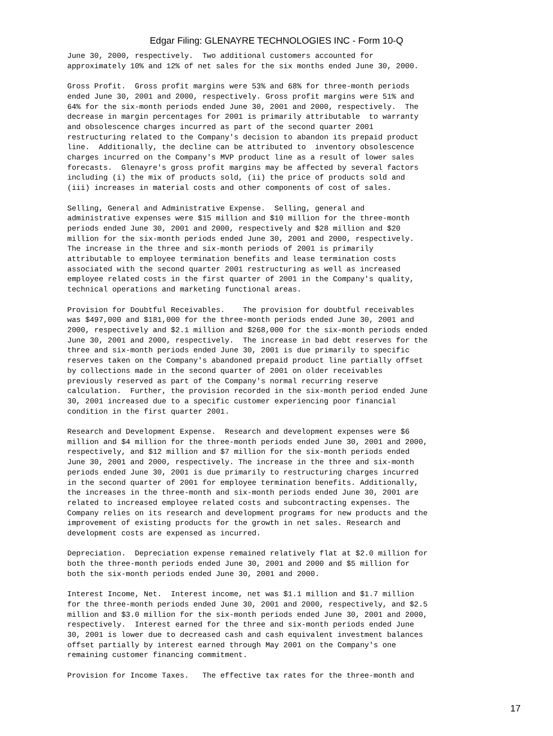Edgar Filing: GLENAYRE TECHNOLOGIES INC - Form 10-Q
June 30, 2000, respectively.  Two additional customers accounted for
approximately 10% and 12% of net sales for the six months ended June 30, 2000.

Gross Profit.  Gross profit margins were 53% and 68% for three-month periods
ended June 30, 2001 and 2000, respectively. Gross profit margins were 51% and
64% for the six-month periods ended June 30, 2001 and 2000, respectively.  The
decrease in margin percentages for 2001 is primarily attributable  to warranty
and obsolescence charges incurred as part of the second quarter 2001
restructuring related to the Company's decision to abandon its prepaid product
line.  Additionally, the decline can be attributed to  inventory obsolescence
charges incurred on the Company's MVP product line as a result of lower sales
forecasts.  Glenayre's gross profit margins may be affected by several factors
including (i) the mix of products sold, (ii) the price of products sold and
(iii) increases in material costs and other components of cost of sales.

Selling, General and Administrative Expense.  Selling, general and
administrative expenses were $15 million and $10 million for the three-month
periods ended June 30, 2001 and 2000, respectively and $28 million and $20
million for the six-month periods ended June 30, 2001 and 2000, respectively.
The increase in the three and six-month periods of 2001 is primarily
attributable to employee termination benefits and lease termination costs
associated with the second quarter 2001 restructuring as well as increased
employee related costs in the first quarter of 2001 in the Company's quality,
technical operations and marketing functional areas.

Provision for Doubtful Receivables.    The provision for doubtful receivables
was $497,000 and $181,000 for the three-month periods ended June 30, 2001 and
2000, respectively and $2.1 million and $268,000 for the six-month periods ended
June 30, 2001 and 2000, respectively.  The increase in bad debt reserves for the
three and six-month periods ended June 30, 2001 is due primarily to specific
reserves taken on the Company's abandoned prepaid product line partially offset
by collections made in the second quarter of 2001 on older receivables
previously reserved as part of the Company's normal recurring reserve
calculation.  Further, the provision recorded in the six-month period ended June
30, 2001 increased due to a specific customer experiencing poor financial
condition in the first quarter 2001.

Research and Development Expense.  Research and development expenses were $6
million and $4 million for the three-month periods ended June 30, 2001 and 2000,
respectively, and $12 million and $7 million for the six-month periods ended
June 30, 2001 and 2000, respectively. The increase in the three and six-month
periods ended June 30, 2001 is due primarily to restructuring charges incurred
in the second quarter of 2001 for employee termination benefits. Additionally,
the increases in the three-month and six-month periods ended June 30, 2001 are
related to increased employee related costs and subcontracting expenses. The
Company relies on its research and development programs for new products and the
improvement of existing products for the growth in net sales. Research and
development costs are expensed as incurred.

Depreciation.  Depreciation expense remained relatively flat at $2.0 million for
both the three-month periods ended June 30, 2001 and 2000 and $5 million for
both the six-month periods ended June 30, 2001 and 2000.

Interest Income, Net.  Interest income, net was $1.1 million and $1.7 million
for the three-month periods ended June 30, 2001 and 2000, respectively, and $2.5
million and $3.0 million for the six-month periods ended June 30, 2001 and 2000,
respectively.  Interest earned for the three and six-month periods ended June
30, 2001 is lower due to decreased cash and cash equivalent investment balances
offset partially by interest earned through May 2001 on the Company's one
remaining customer financing commitment.

Provision for Income Taxes.   The effective tax rates for the three-month and
17